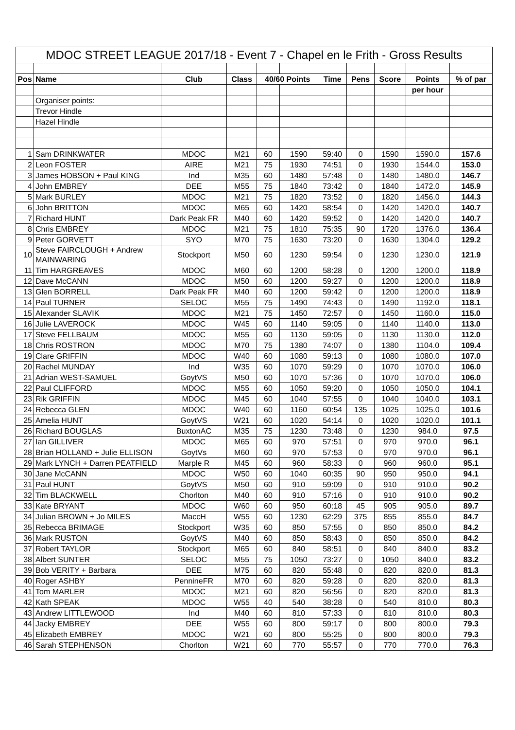| MDOC STREET LEAGUE 2017/18 - Event 7 - Chapel en le Frith - Gross Results | | | | | | | | | | |
| Pos | Name | Club | Class | 40/60 Points | | Time | Pens | Score | Points | % of par |
| | | | | | | | | | per hour | |
| | Organiser points: | | | | | | | | | |
| | Trevor Hindle | | | | | | | | | |
| | Hazel Hindle | | | | | | | | | |
| 1 | Sam DRINKWATER | MDOC | M21 | 60 | 1590 | 59:40 | 0 | 1590 | 1590.0 | 157.6 |
| 2 | Leon FOSTER | AIRE | M21 | 75 | 1930 | 74:51 | 0 | 1930 | 1544.0 | 153.0 |
| 3 | James HOBSON + Paul KING | Ind | M35 | 60 | 1480 | 57:48 | 0 | 1480 | 1480.0 | 146.7 |
| 4 | John EMBREY | DEE | M55 | 75 | 1840 | 73:42 | 0 | 1840 | 1472.0 | 145.9 |
| 5 | Mark BURLEY | MDOC | M21 | 75 | 1820 | 73:52 | 0 | 1820 | 1456.0 | 144.3 |
| 6 | John BRITTON | MDOC | M65 | 60 | 1420 | 58:54 | 0 | 1420 | 1420.0 | 140.7 |
| 7 | Richard HUNT | Dark Peak FR | M40 | 60 | 1420 | 59:52 | 0 | 1420 | 1420.0 | 140.7 |
| 8 | Chris EMBREY | MDOC | M21 | 75 | 1810 | 75:35 | 90 | 1720 | 1376.0 | 136.4 |
| 9 | Peter GORVETT | SYO | M70 | 75 | 1630 | 73:20 | 0 | 1630 | 1304.0 | 129.2 |
| 10 | Steve FAIRCLOUGH + Andrew MAINWARING | Stockport | M50 | 60 | 1230 | 59:54 | 0 | 1230 | 1230.0 | 121.9 |
| 11 | Tim HARGREAVES | MDOC | M60 | 60 | 1200 | 58:28 | 0 | 1200 | 1200.0 | 118.9 |
| 12 | Dave McCANN | MDOC | M50 | 60 | 1200 | 59:27 | 0 | 1200 | 1200.0 | 118.9 |
| 13 | Glen BORRELL | Dark Peak FR | M40 | 60 | 1200 | 59:42 | 0 | 1200 | 1200.0 | 118.9 |
| 14 | Paul TURNER | SELOC | M55 | 75 | 1490 | 74:43 | 0 | 1490 | 1192.0 | 118.1 |
| 15 | Alexander SLAVIK | MDOC | M21 | 75 | 1450 | 72:57 | 0 | 1450 | 1160.0 | 115.0 |
| 16 | Julie LAVEROCK | MDOC | W45 | 60 | 1140 | 59:05 | 0 | 1140 | 1140.0 | 113.0 |
| 17 | Steve FELLBAUM | MDOC | M55 | 60 | 1130 | 59:05 | 0 | 1130 | 1130.0 | 112.0 |
| 18 | Chris ROSTRON | MDOC | M70 | 75 | 1380 | 74:07 | 0 | 1380 | 1104.0 | 109.4 |
| 19 | Clare GRIFFIN | MDOC | W40 | 60 | 1080 | 59:13 | 0 | 1080 | 1080.0 | 107.0 |
| 20 | Rachel MUNDAY | Ind | W35 | 60 | 1070 | 59:29 | 0 | 1070 | 1070.0 | 106.0 |
| 21 | Adrian WEST-SAMUEL | GoytVS | M50 | 60 | 1070 | 57:36 | 0 | 1070 | 1070.0 | 106.0 |
| 22 | Paul CLIFFORD | MDOC | M55 | 60 | 1050 | 59:20 | 0 | 1050 | 1050.0 | 104.1 |
| 23 | Rik GRIFFIN | MDOC | M45 | 60 | 1040 | 57:55 | 0 | 1040 | 1040.0 | 103.1 |
| 24 | Rebecca GLEN | MDOC | W40 | 60 | 1160 | 60:54 | 135 | 1025 | 1025.0 | 101.6 |
| 25 | Amelia HUNT | GoytVS | W21 | 60 | 1020 | 54:14 | 0 | 1020 | 1020.0 | 101.1 |
| 26 | Richard BOUGLAS | BuxtonAC | M35 | 75 | 1230 | 73:48 | 0 | 1230 | 984.0 | 97.5 |
| 27 | Ian GILLIVER | MDOC | M65 | 60 | 970 | 57:51 | 0 | 970 | 970.0 | 96.1 |
| 28 | Brian HOLLAND + Julie ELLISON | GoytVs | M60 | 60 | 970 | 57:53 | 0 | 970 | 970.0 | 96.1 |
| 29 | Mark LYNCH + Darren PEATFIELD | Marple R | M45 | 60 | 960 | 58:33 | 0 | 960 | 960.0 | 95.1 |
| 30 | Jane McCANN | MDOC | W50 | 60 | 1040 | 60:35 | 90 | 950 | 950.0 | 94.1 |
| 31 | Paul HUNT | GoytVS | M50 | 60 | 910 | 59:09 | 0 | 910 | 910.0 | 90.2 |
| 32 | Tim BLACKWELL | Chorlton | M40 | 60 | 910 | 57:16 | 0 | 910 | 910.0 | 90.2 |
| 33 | Kate BRYANT | MDOC | W60 | 60 | 950 | 60:18 | 45 | 905 | 905.0 | 89.7 |
| 34 | Julian BROWN + Jo MILES | MaccH | W55 | 60 | 1230 | 62:29 | 375 | 855 | 855.0 | 84.7 |
| 35 | Rebecca BRIMAGE | Stockport | W35 | 60 | 850 | 57:55 | 0 | 850 | 850.0 | 84.2 |
| 36 | Mark RUSTON | GoytVS | M40 | 60 | 850 | 58:43 | 0 | 850 | 850.0 | 84.2 |
| 37 | Robert TAYLOR | Stockport | M65 | 60 | 840 | 58:51 | 0 | 840 | 840.0 | 83.2 |
| 38 | Albert SUNTER | SELOC | M55 | 75 | 1050 | 73:27 | 0 | 1050 | 840.0 | 83.2 |
| 39 | Bob VERITY + Barbara | DEE | M75 | 60 | 820 | 55:48 | 0 | 820 | 820.0 | 81.3 |
| 40 | Roger ASHBY | PennineFR | M70 | 60 | 820 | 59:28 | 0 | 820 | 820.0 | 81.3 |
| 41 | Tom MARLER | MDOC | M21 | 60 | 820 | 56:56 | 0 | 820 | 820.0 | 81.3 |
| 42 | Kath SPEAK | MDOC | W55 | 40 | 540 | 38:28 | 0 | 540 | 810.0 | 80.3 |
| 43 | Andrew LITTLEWOOD | Ind | M40 | 60 | 810 | 57:33 | 0 | 810 | 810.0 | 80.3 |
| 44 | Jacky EMBREY | DEE | W55 | 60 | 800 | 59:17 | 0 | 800 | 800.0 | 79.3 |
| 45 | Elizabeth EMBREY | MDOC | W21 | 60 | 800 | 55:25 | 0 | 800 | 800.0 | 79.3 |
| 46 | Sarah STEPHENSON | Chorlton | W21 | 60 | 770 | 55:57 | 0 | 770 | 770.0 | 76.3 |